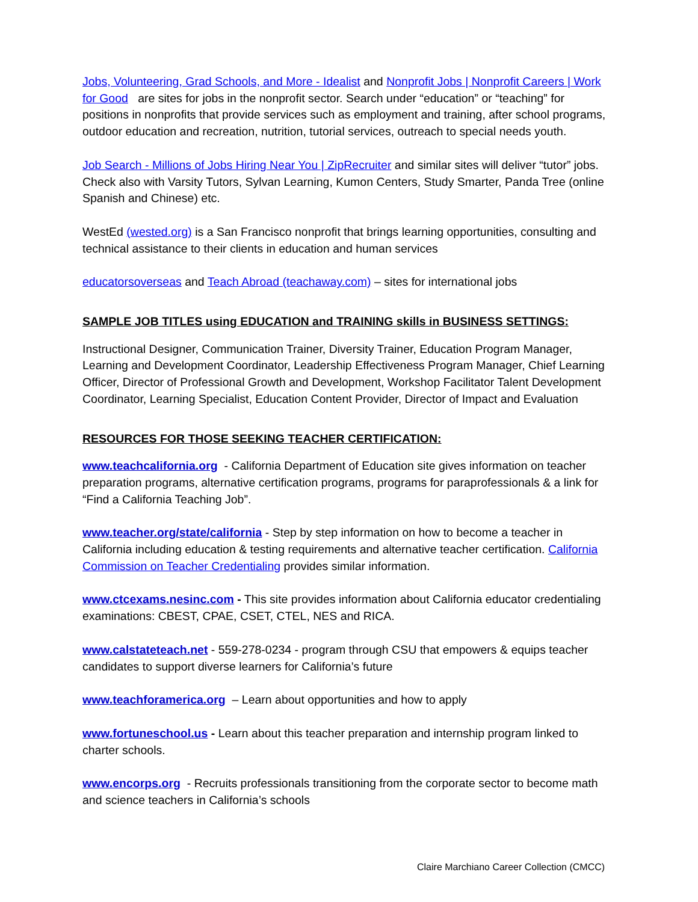Jobs, Volunteering, Grad Schools, and More - Idealist and Nonprofit Jobs | Nonprofit Careers | Work for Good are sites for jobs in the nonprofit sector. Search under “education” or “teaching” for positions in nonprofits that provide services such as employment and training, after school programs, outdoor education and recreation, nutrition, tutorial services, outreach to special needs youth.
Job Search - Millions of Jobs Hiring Near You | ZipRecruiter and similar sites will deliver “tutor” jobs. Check also with Varsity Tutors, Sylvan Learning, Kumon Centers, Study Smarter, Panda Tree (online Spanish and Chinese) etc.
WestEd (wested.org) is a San Francisco nonprofit that brings learning opportunities, consulting and technical assistance to their clients in education and human services
educatorsoverseas and Teach Abroad (teachaway.com) – sites for international jobs
SAMPLE JOB TITLES using EDUCATION and TRAINING skills in BUSINESS SETTINGS:
Instructional Designer, Communication Trainer, Diversity Trainer, Education Program Manager, Learning and Development Coordinator, Leadership Effectiveness Program Manager, Chief Learning Officer, Director of Professional Growth and Development, Workshop Facilitator Talent Development Coordinator, Learning Specialist, Education Content Provider, Director of Impact and Evaluation
RESOURCES FOR THOSE SEEKING TEACHER CERTIFICATION:
www.teachcalifornia.org - California Department of Education site gives information on teacher preparation programs, alternative certification programs, programs for paraprofessionals & a link for “Find a California Teaching Job”.
www.teacher.org/state/california - Step by step information on how to become a teacher in California including education & testing requirements and alternative teacher certification. California Commission on Teacher Credentialing provides similar information.
www.ctcexams.nesinc.com - This site provides information about California educator credentialing examinations: CBEST, CPAE, CSET, CTEL, NES and RICA.
www.calstateteach.net - 559-278-0234 - program through CSU that empowers & equips teacher candidates to support diverse learners for California’s future
www.teachforamerica.org – Learn about opportunities and how to apply
www.fortuneschool.us - Learn about this teacher preparation and internship program linked to charter schools.
www.encorps.org - Recruits professionals transitioning from the corporate sector to become math and science teachers in California’s schools
Claire Marchiano Career Collection (CMCC)